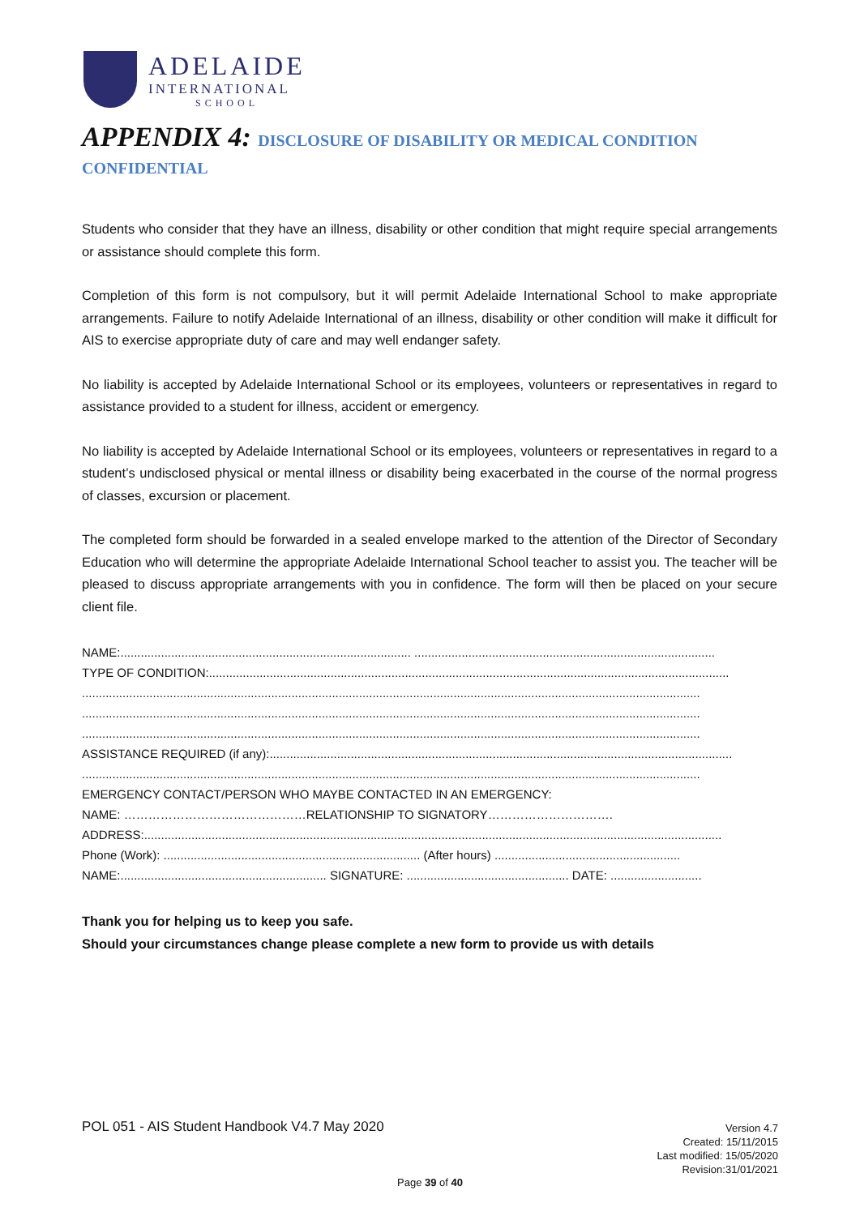ADELAIDE
INTERNATIONAL
SCHOOL
APPENDIX 4: DISCLOSURE OF DISABILITY OR MEDICAL CONDITION
CONFIDENTIAL
Students who consider that they have an illness, disability or other condition that might require special arrangements or assistance should complete this form.
Completion of this form is not compulsory, but it will permit Adelaide International School to make appropriate arrangements. Failure to notify Adelaide International of an illness, disability or other condition will make it difficult for AIS to exercise appropriate duty of care and may well endanger safety.
No liability is accepted by Adelaide International School or its employees, volunteers or representatives in regard to assistance provided to a student for illness, accident or emergency.
No liability is accepted by Adelaide International School or its employees, volunteers or representatives in regard to a student’s undisclosed physical or mental illness or disability being exacerbated in the course of the normal progress of classes, excursion or placement.
The completed form should be forwarded in a sealed envelope marked to the attention of the Director of Secondary Education who will determine the appropriate Adelaide International School teacher to assist you. The teacher will be pleased to discuss appropriate arrangements with you in confidence. The form will then be placed on your secure client file.
NAME:...................................................................................... .........................................................................................
TYPE OF CONDITION:..........................................................................................................................................................
.......................................................................................................................................................................................
.......................................................................................................................................................................................
.......................................................................................................................................................................................
ASSISTANCE REQUIRED (if any):.........................................................................................................................................
.......................................................................................................................................................................................
EMERGENCY CONTACT/PERSON WHO MAYBE CONTACTED IN AN EMERGENCY:
NAME: ………………………………………RELATIONSHIP TO SIGNATORY………………………….
ADDRESS:...........................................................................................................................................................................
Phone (Work): ............................................................................ (After hours) .......................................................
NAME:............................................................. SIGNATURE: ................................................ DATE: ...........................
Thank you for helping us to keep you safe.
Should your circumstances change please complete a new form to provide us with details
POL 051 - AIS Student Handbook V4.7 May 2020
Version 4.7
Created: 15/11/2015
Last modified: 15/05/2020
Revision:31/01/2021
Page 39 of 40